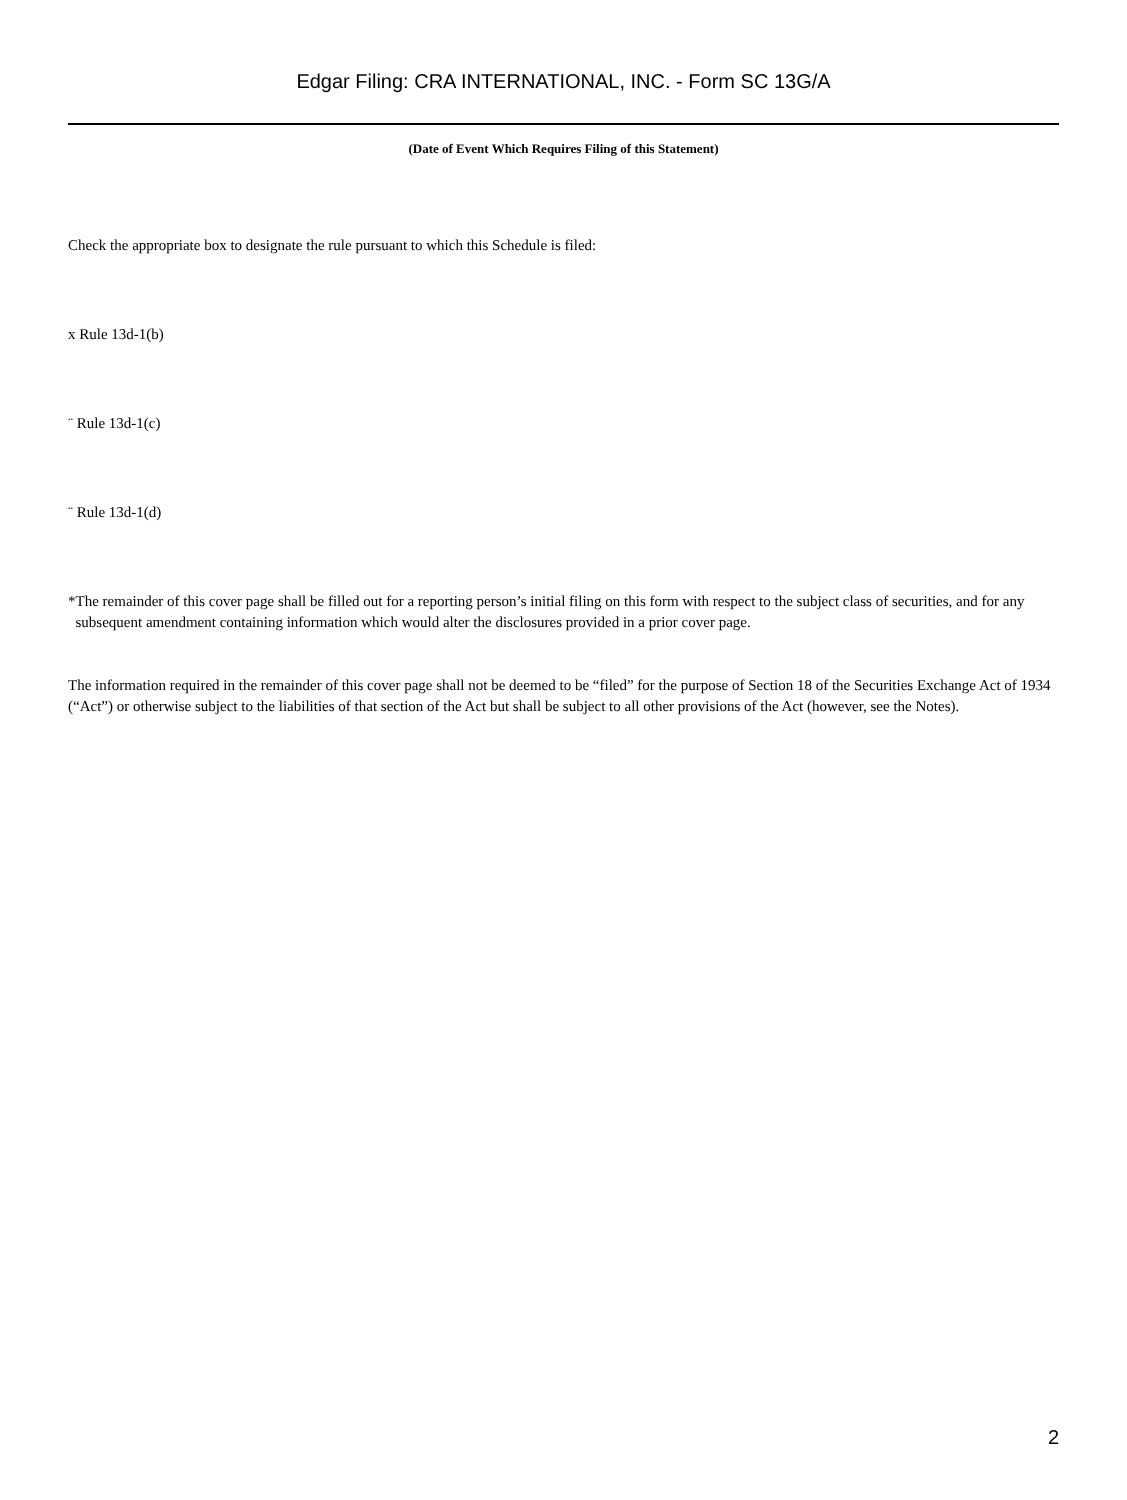Edgar Filing: CRA INTERNATIONAL, INC. - Form SC 13G/A
(Date of Event Which Requires Filing of this Statement)
Check the appropriate box to designate the rule pursuant to which this Schedule is filed:
x Rule 13d-1(b)
¨ Rule 13d-1(c)
¨ Rule 13d-1(d)
* The remainder of this cover page shall be filled out for a reporting person’s initial filing on this form with respect to the subject class of securities, and for any subsequent amendment containing information which would alter the disclosures provided in a prior cover page.
The information required in the remainder of this cover page shall not be deemed to be “filed” for the purpose of Section 18 of the Securities Exchange Act of 1934 (“Act”) or otherwise subject to the liabilities of that section of the Act but shall be subject to all other provisions of the Act (however, see the Notes).
2